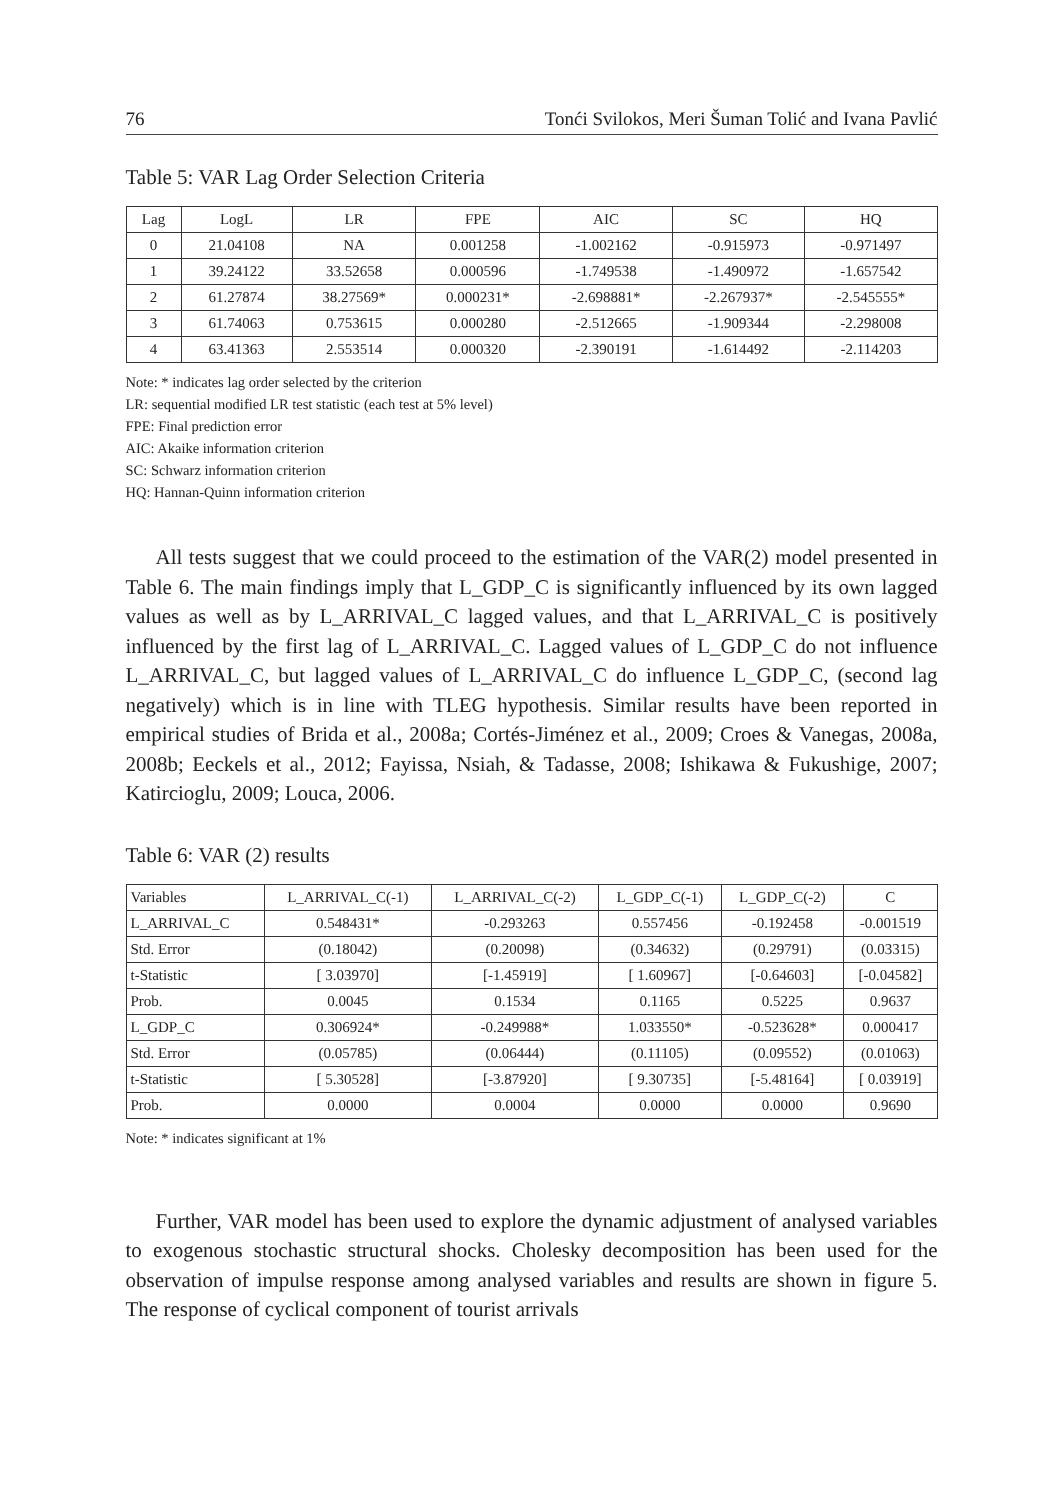76 Tonći Svilokos, Meri Šuman Tolić and Ivana Pavlić
Table 5: VAR Lag Order Selection Criteria
| Lag | LogL | LR | FPE | AIC | SC | HQ |
| --- | --- | --- | --- | --- | --- | --- |
| 0 | 21.04108 | NA | 0.001258 | -1.002162 | -0.915973 | -0.971497 |
| 1 | 39.24122 | 33.52658 | 0.000596 | -1.749538 | -1.490972 | -1.657542 |
| 2 | 61.27874 | 38.27569* | 0.000231* | -2.698881* | -2.267937* | -2.545555* |
| 3 | 61.74063 | 0.753615 | 0.000280 | -2.512665 | -1.909344 | -2.298008 |
| 4 | 63.41363 | 2.553514 | 0.000320 | -2.390191 | -1.614492 | -2.114203 |
Note: * indicates lag order selected by the criterion
LR: sequential modified LR test statistic (each test at 5% level)
FPE: Final prediction error
AIC: Akaike information criterion
SC: Schwarz information criterion
HQ: Hannan-Quinn information criterion
All tests suggest that we could proceed to the estimation of the VAR(2) model presented in Table 6. The main findings imply that L_GDP_C is significantly influenced by its own lagged values as well as by L_ARRIVAL_C lagged values, and that L_ARRIVAL_C is positively influenced by the first lag of L_ARRIVAL_C. Lagged values of L_GDP_C do not influence L_ARRIVAL_C, but lagged values of L_ARRIVAL_C do influence L_GDP_C, (second lag negatively) which is in line with TLEG hypothesis. Similar results have been reported in empirical studies of Brida et al., 2008a; Cortés-Jiménez et al., 2009; Croes & Vanegas, 2008a, 2008b; Eeckels et al., 2012; Fayissa, Nsiah, & Tadasse, 2008; Ishikawa & Fukushige, 2007; Katircioglu, 2009; Louca, 2006.
Table 6: VAR (2) results
| Variables | L_ARRIVAL_C(-1) | L_ARRIVAL_C(-2) | L_GDP_C(-1) | L_GDP_C(-2) | C |
| --- | --- | --- | --- | --- | --- |
| L_ARRIVAL_C | 0.548431* | -0.293263 | 0.557456 | -0.192458 | -0.001519 |
| Std. Error | (0.18042) | (0.20098) | (0.34632) | (0.29791) | (0.03315) |
| t-Statistic | [ 3.03970] | [-1.45919] | [ 1.60967] | [-0.64603] | [-0.04582] |
| Prob. | 0.0045 | 0.1534 | 0.1165 | 0.5225 | 0.9637 |
| L_GDP_C | 0.306924* | -0.249988* | 1.033550* | -0.523628* | 0.000417 |
| Std. Error | (0.05785) | (0.06444) | (0.11105) | (0.09552) | (0.01063) |
| t-Statistic | [ 5.30528] | [-3.87920] | [ 9.30735] | [-5.48164] | [ 0.03919] |
| Prob. | 0.0000 | 0.0004 | 0.0000 | 0.0000 | 0.9690 |
Note: * indicates significant at 1%
Further, VAR model has been used to explore the dynamic adjustment of analysed variables to exogenous stochastic structural shocks. Cholesky decomposition has been used for the observation of impulse response among analysed variables and results are shown in figure 5. The response of cyclical component of tourist arrivals